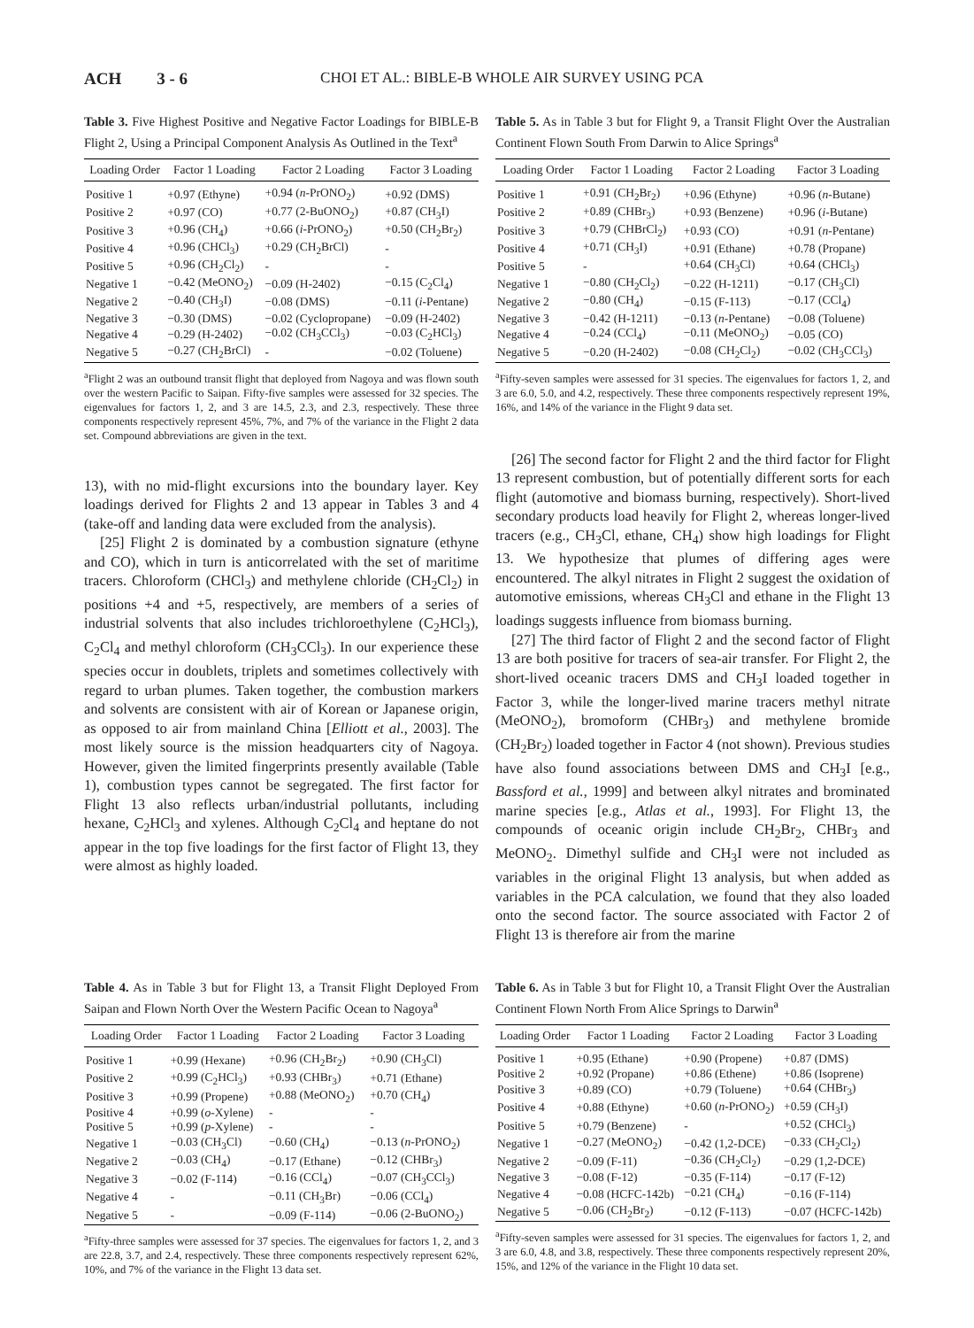ACH 3 - 6 CHOI ET AL.: BIBLE-B WHOLE AIR SURVEY USING PCA
Table 3. Five Highest Positive and Negative Factor Loadings for BIBLE-B Flight 2, Using a Principal Component Analysis As Outlined in the Text<sup>a</sup>
| Loading Order | Factor 1 Loading | Factor 2 Loading | Factor 3 Loading |
| --- | --- | --- | --- |
| Positive 1 | +0.97 (Ethyne) | +0.94 ( n -PrONO<sub>2</sub>) | +0.92 (DMS) |
| Positive 2 | +0.97 (CO) | +0.77 (2-BuONO<sub>2</sub>) | +0.87 (CH<sub>3</sub>I) |
| Positive 3 | +0.96 (CH<sub>4</sub>) | +0.66 ( i -PrONO<sub>2</sub>) | +0.50 (CH<sub>2</sub>Br<sub>2</sub>) |
| Positive 4 | +0.96 (CHCl<sub>3</sub>) | +0.29 (CH<sub>2</sub>BrCl) | - |
| Positive 5 | +0.96 (CH<sub>2</sub>Cl<sub>2</sub>) | - | - |
| Negative 1 | −0.42 (MeONO<sub>2</sub>) | −0.09 (H-2402) | −0.15 (C<sub>2</sub>Cl<sub>4</sub>) |
| Negative 2 | −0.40 (CH<sub>3</sub>I) | −0.08 (DMS) | −0.11 ( i -Pentane) |
| Negative 3 | −0.30 (DMS) | −0.02 (Cyclopropane) | −0.09 (H-2402) |
| Negative 4 | −0.29 (H-2402) | −0.02 (CH<sub>3</sub>CCl<sub>3</sub>) | −0.03 (C<sub>2</sub>HCl<sub>3</sub>) |
| Negative 5 | −0.27 (CH<sub>2</sub>BrCl) | - | −0.02 (Toluene) |
<sup>a</sup> Flight 2 was an outbound transit flight that deployed from Nagoya and was flown south over the western Pacific to Saipan. Fifty-five samples were assessed for 32 species. The eigenvalues for factors 1, 2, and 3 are 14.5, 2.3, and 2.3, respectively. These three components respectively represent 45%, 7%, and 7% of the variance in the Flight 2 data set. Compound abbreviations are given in the text.
13), with no mid-flight excursions into the boundary layer. Key loadings derived for Flights 2 and 13 appear in Tables 3 and 4 (take-off and landing data were excluded from the analysis).
[25] Flight 2 is dominated by a combustion signature (ethyne and CO), which in turn is anticorrelated with the set of maritime tracers. Chloroform (CHCl<sub>3</sub>) and methylene chloride (CH<sub>2</sub>Cl<sub>2</sub>) in positions +4 and +5, respectively, are members of a series of industrial solvents that also includes trichloroethylene (C<sub>2</sub>HCl<sub>3</sub>), C<sub>2</sub>Cl<sub>4</sub> and methyl chloroform (CH<sub>3</sub>CCl<sub>3</sub>). In our experience these species occur in doublets, triplets and sometimes collectively with regard to urban plumes. Taken together, the combustion markers and solvents are consistent with air of Korean or Japanese origin, as opposed to air from mainland China [Elliott et al., 2003]. The most likely source is the mission headquarters city of Nagoya. However, given the limited fingerprints presently available (Table 1), combustion types cannot be segregated. The first factor for Flight 13 also reflects urban/industrial pollutants, including hexane, C<sub>2</sub>HCl<sub>3</sub> and xylenes. Although C<sub>2</sub>Cl<sub>4</sub> and heptane do not appear in the top five loadings for the first factor of Flight 13, they were almost as highly loaded.
Table 5. As in Table 3 but for Flight 9, a Transit Flight Over the Australian Continent Flown South From Darwin to Alice Springs<sup>a</sup>
| Loading Order | Factor 1 Loading | Factor 2 Loading | Factor 3 Loading |
| --- | --- | --- | --- |
| Positive 1 | +0.91 (CH<sub>2</sub>Br<sub>2</sub>) | +0.96 (Ethyne) | +0.96 ( n -Butane) |
| Positive 2 | +0.89 (CHBr<sub>3</sub>) | +0.93 (Benzene) | +0.96 ( i -Butane) |
| Positive 3 | +0.79 (CHBrCl<sub>2</sub>) | +0.93 (CO) | +0.91 ( n -Pentane) |
| Positive 4 | +0.71 (CH<sub>3</sub>I) | +0.91 (Ethane) | +0.78 (Propane) |
| Positive 5 | - | +0.64 (CH<sub>3</sub>Cl) | +0.64 (CHCl<sub>3</sub>) |
| Negative 1 | −0.80 (CH<sub>2</sub>Cl<sub>2</sub>) | −0.22 (H-1211) | −0.17 (CH<sub>3</sub>Cl) |
| Negative 2 | −0.80 (CH<sub>4</sub>) | −0.15 (F-113) | −0.17 (CCl<sub>4</sub>) |
| Negative 3 | −0.42 (H-1211) | −0.13 ( n -Pentane) | −0.08 (Toluene) |
| Negative 4 | −0.24 (CCl<sub>4</sub>) | −0.11 (MeONO<sub>2</sub>) | −0.05 (CO) |
| Negative 5 | −0.20 (H-2402) | −0.08 (CH<sub>2</sub>Cl<sub>2</sub>) | −0.02 (CH<sub>3</sub>CCl<sub>3</sub>) |
<sup>a</sup> Fifty-seven samples were assessed for 31 species. The eigenvalues for factors 1, 2, and 3 are 6.0, 5.0, and 4.2, respectively. These three components respectively represent 19%, 16%, and 14% of the variance in the Flight 9 data set.
[26] The second factor for Flight 2 and the third factor for Flight 13 represent combustion, but of potentially different sorts for each flight (automotive and biomass burning, respectively). Short-lived secondary products load heavily for Flight 2, whereas longer-lived tracers (e.g., CH<sub>3</sub>Cl, ethane, CH<sub>4</sub>) show high loadings for Flight 13. We hypothesize that plumes of differing ages were encountered. The alkyl nitrates in Flight 2 suggest the oxidation of automotive emissions, whereas CH<sub>3</sub>Cl and ethane in the Flight 13 loadings suggests influence from biomass burning.
[27] The third factor of Flight 2 and the second factor of Flight 13 are both positive for tracers of sea-air transfer. For Flight 2, the short-lived oceanic tracers DMS and CH<sub>3</sub>I loaded together in Factor 3, while the longer-lived marine tracers methyl nitrate (MeONO<sub>2</sub>), bromoform (CHBr<sub>3</sub>) and methylene bromide (CH<sub>2</sub>Br<sub>2</sub>) loaded together in Factor 4 (not shown). Previous studies have also found associations between DMS and CH<sub>3</sub>I [e.g., Bassford et al., 1999] and between alkyl nitrates and brominated marine species [e.g., Atlas et al., 1993]. For Flight 13, the compounds of oceanic origin include CH<sub>2</sub>Br<sub>2</sub>, CHBr<sub>3</sub> and MeONO<sub>2</sub>. Dimethyl sulfide and CH<sub>3</sub>I were not included as variables in the original Flight 13 analysis, but when added as variables in the PCA calculation, we found that they also loaded onto the second factor. The source associated with Factor 2 of Flight 13 is therefore air from the marine
Table 4. As in Table 3 but for Flight 13, a Transit Flight Deployed From Saipan and Flown North Over the Western Pacific Ocean to Nagoya<sup>a</sup>
| Loading Order | Factor 1 Loading | Factor 2 Loading | Factor 3 Loading |
| --- | --- | --- | --- |
| Positive 1 | +0.99 (Hexane) | +0.96 (CH<sub>2</sub>Br<sub>2</sub>) | +0.90 (CH<sub>3</sub>Cl) |
| Positive 2 | +0.99 (C<sub>2</sub>HCl<sub>3</sub>) | +0.93 (CHBr<sub>3</sub>) | +0.71 (Ethane) |
| Positive 3 | +0.99 (Propene) | +0.88 (MeONO<sub>2</sub>) | +0.70 (CH<sub>4</sub>) |
| Positive 4 | +0.99 ( o -Xylene) | - | - |
| Positive 5 | +0.99 ( p -Xylene) | - | - |
| Negative 1 | −0.03 (CH<sub>3</sub>Cl) | −0.60 (CH<sub>4</sub>) | −0.13 ( n -PrONO<sub>2</sub>) |
| Negative 2 | −0.03 (CH<sub>4</sub>) | −0.17 (Ethane) | −0.12 (CHBr<sub>3</sub>) |
| Negative 3 | −0.02 (F-114) | −0.16 (CCl<sub>4</sub>) | −0.07 (CH<sub>3</sub>CCl<sub>3</sub>) |
| Negative 4 | - | −0.11 (CH<sub>3</sub>Br) | −0.06 (CCl<sub>4</sub>) |
| Negative 5 | - | −0.09 (F-114) | −0.06 (2-BuONO<sub>2</sub>) |
<sup>a</sup> Fifty-three samples were assessed for 37 species. The eigenvalues for factors 1, 2, and 3 are 22.8, 3.7, and 2.4, respectively. These three components respectively represent 62%, 10%, and 7% of the variance in the Flight 13 data set.
Table 6. As in Table 3 but for Flight 10, a Transit Flight Over the Australian Continent Flown North From Alice Springs to Darwin<sup>a</sup>
| Loading Order | Factor 1 Loading | Factor 2 Loading | Factor 3 Loading |
| --- | --- | --- | --- |
| Positive 1 | +0.95 (Ethane) | +0.90 (Propene) | +0.87 (DMS) |
| Positive 2 | +0.92 (Propane) | +0.86 (Ethene) | +0.86 (Isoprene) |
| Positive 3 | +0.89 (CO) | +0.79 (Toluene) | +0.64 (CHBr<sub>3</sub>) |
| Positive 4 | +0.88 (Ethyne) | +0.60 ( n -PrONO<sub>2</sub>) | +0.59 (CH<sub>3</sub>I) |
| Positive 5 | +0.79 (Benzene) | - | +0.52 (CHCl<sub>3</sub>) |
| Negative 1 | −0.27 (MeONO<sub>2</sub>) | −0.42 (1,2-DCE) | −0.33 (CH<sub>2</sub>Cl<sub>2</sub>) |
| Negative 2 | −0.09 (F-11) | −0.36 (CH<sub>2</sub>Cl<sub>2</sub>) | −0.29 (1,2-DCE) |
| Negative 3 | −0.08 (F-12) | −0.35 (F-114) | −0.17 (F-12) |
| Negative 4 | −0.08 (HCFC-142b) | −0.21 (CH<sub>4</sub>) | −0.16 (F-114) |
| Negative 5 | −0.06 (CH<sub>2</sub>Br<sub>2</sub>) | −0.12 (F-113) | −0.07 (HCFC-142b) |
<sup>a</sup> Fifty-seven samples were assessed for 31 species. The eigenvalues for factors 1, 2, and 3 are 6.0, 4.8, and 3.8, respectively. These three components respectively represent 20%, 15%, and 12% of the variance in the Flight 10 data set.